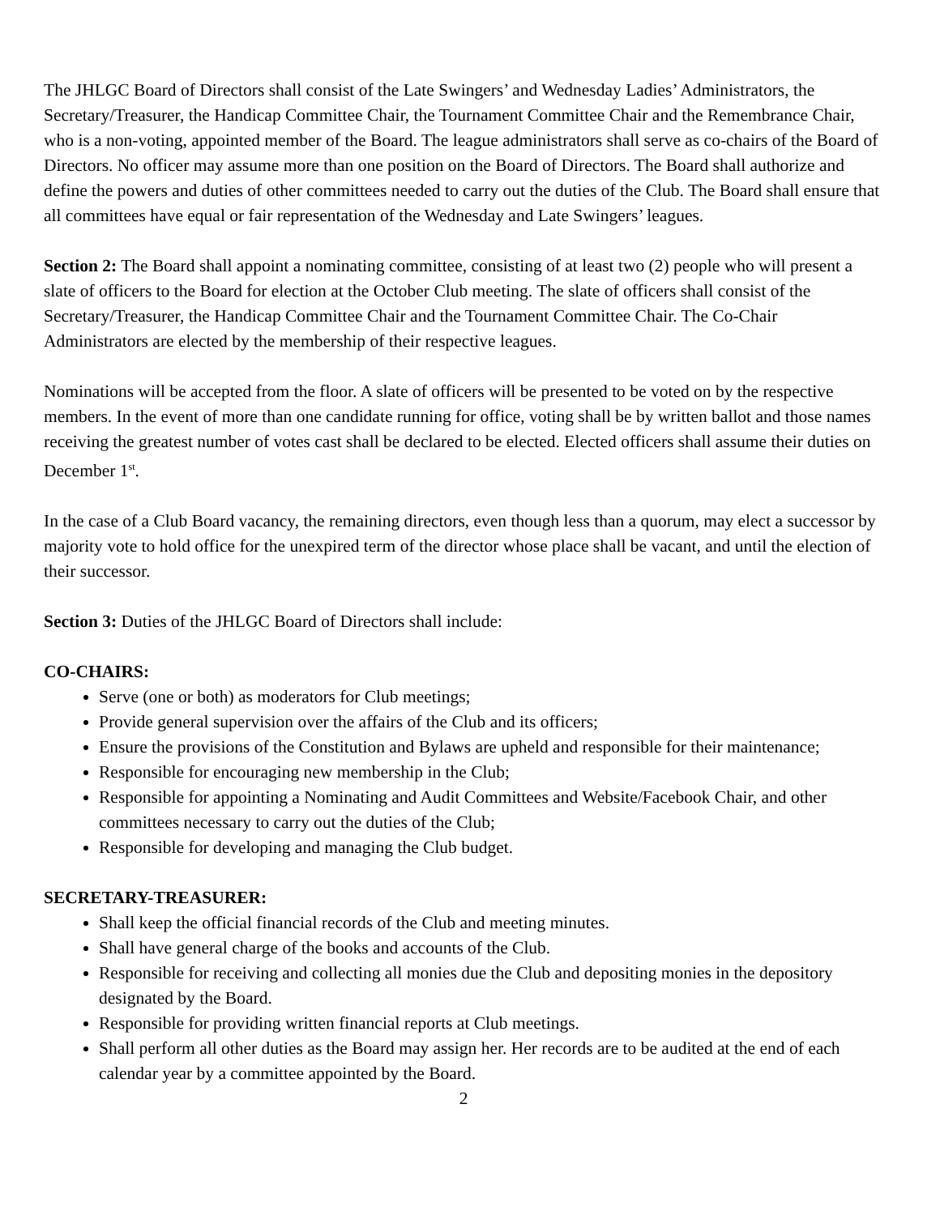The JHLGC Board of Directors shall consist of the Late Swingers’ and Wednesday Ladies’ Administrators, the Secretary/Treasurer, the Handicap Committee Chair, the Tournament Committee Chair and the Remembrance Chair, who is a non-voting, appointed member of the Board. The league administrators shall serve as co-chairs of the Board of Directors. No officer may assume more than one position on the Board of Directors. The Board shall authorize and define the powers and duties of other committees needed to carry out the duties of the Club. The Board shall ensure that all committees have equal or fair representation of the Wednesday and Late Swingers’ leagues.
Section 2: The Board shall appoint a nominating committee, consisting of at least two (2) people who will present a slate of officers to the Board for election at the October Club meeting. The slate of officers shall consist of the Secretary/Treasurer, the Handicap Committee Chair and the Tournament Committee Chair. The Co-Chair Administrators are elected by the membership of their respective leagues.
Nominations will be accepted from the floor. A slate of officers will be presented to be voted on by the respective members. In the event of more than one candidate running for office, voting shall be by written ballot and those names receiving the greatest number of votes cast shall be declared to be elected. Elected officers shall assume their duties on December 1<sup>st</sup>.
In the case of a Club Board vacancy, the remaining directors, even though less than a quorum, may elect a successor by majority vote to hold office for the unexpired term of the director whose place shall be vacant, and until the election of their successor.
Section 3: Duties of the JHLGC Board of Directors shall include:
CO-CHAIRS:
Serve (one or both) as moderators for Club meetings;
Provide general supervision over the affairs of the Club and its officers;
Ensure the provisions of the Constitution and Bylaws are upheld and responsible for their maintenance;
Responsible for encouraging new membership in the Club;
Responsible for appointing a Nominating and Audit Committees and Website/Facebook Chair, and other committees necessary to carry out the duties of the Club;
Responsible for developing and managing the Club budget.
SECRETARY-TREASURER:
Shall keep the official financial records of the Club and meeting minutes.
Shall have general charge of the books and accounts of the Club.
Responsible for receiving and collecting all monies due the Club and depositing monies in the depository designated by the Board.
Responsible for providing written financial reports at Club meetings.
Shall perform all other duties as the Board may assign her. Her records are to be audited at the end of each calendar year by a committee appointed by the Board.
2